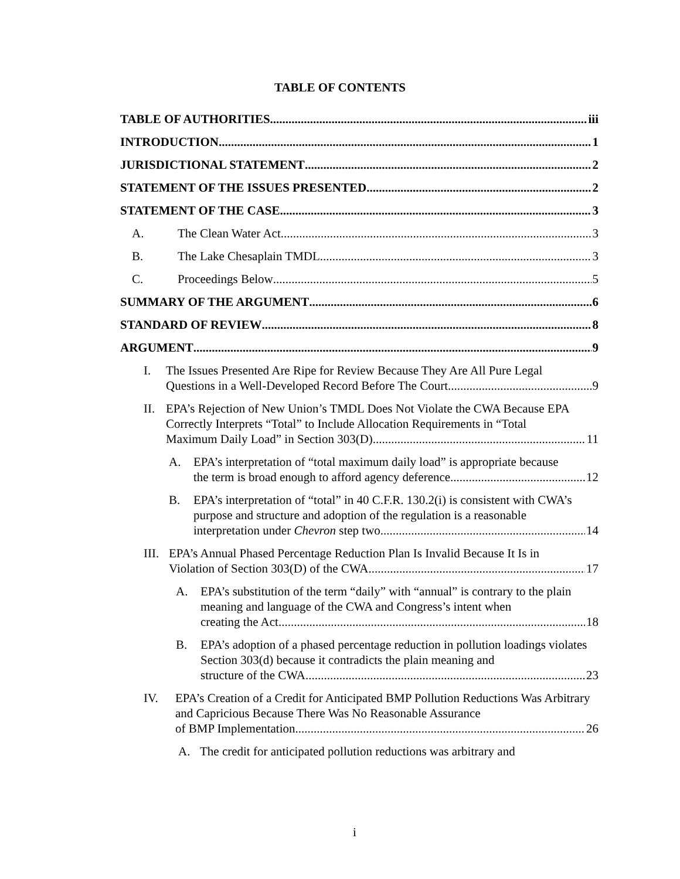TABLE OF CONTENTS
TABLE OF AUTHORITIES iii
INTRODUCTION 1
JURISDICTIONAL STATEMENT 2
STATEMENT OF THE ISSUES PRESENTED 2
STATEMENT OF THE CASE 3
A. The Clean Water Act 3
B. The Lake Chesaplain TMDL 3
C. Proceedings Below 5
SUMMARY OF THE ARGUMENT 6
STANDARD OF REVIEW 8
ARGUMENT 9
I. The Issues Presented Are Ripe for Review Because They Are All Pure Legal
Questions in a Well-Developed Record Before The Court. 9
II. EPA’s Rejection of New Union’s TMDL Does Not Violate the CWA Because EPA Correctly Interprets “Total” to Include Allocation Requirements in “Total
Maximum Daily Load” in Section 303(D). 11
A. EPA’s interpretation of “total maximum daily load” is appropriate because
the term is broad enough to afford agency deference. 12
B. EPA’s interpretation of “total” in 40 C.F.R. 130.2(i) is consistent with CWA’s purpose and structure and adoption of the regulation is a reasonable
interpretation under Chevron step two. 14
III.
EPA’s Annual Phased Percentage Reduction Plan Is Invalid Because It Is in
Violation of Section 303(D) of the CWA. 17
A. EPA’s substitution of the term “daily” with “annual” is contrary to the plain meaning and language of the CWA and Congress’s intent when
creating the Act. 18
B. EPA’s adoption of a phased percentage reduction in pollution loadings violates Section 303(d) because it contradicts the plain meaning and
structure of the CWA. 23
IV. EPA’s Creation of a Credit for Anticipated BMP Pollution Reductions Was Arbitrary and Capricious Because There Was No Reasonable Assurance
of BMP Implementation. 26
A. The credit for anticipated pollution reductions was arbitrary and
i